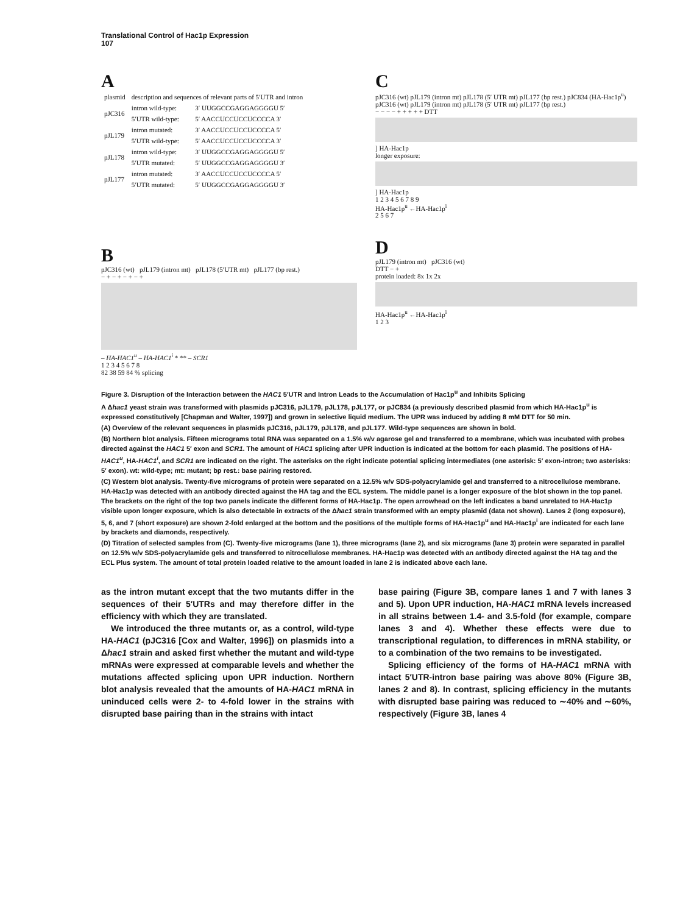Translational Control of Hac1p Expression
107
A
| plasmid | description and sequences of relevant parts of 5′UTR and intron | |
| pJC316 | intron wild-type: | 3′ UUGGCCGAGGAGGGGU 5′ |
| | 5′UTR wild-type: | 5′ AACCUCCUCCUCCCCA 3′ |
| pJL179 | intron mutated: | 3′ AACCUCCUCCUCCCCA 5′ |
| | 5′UTR wild-type: | 5′ AACCUCCUCCUCCCCA 3′ |
| pJL178 | intron wild-type: | 3′ UUGGCCGAGGAGGGGU 5′ |
| | 5′UTR mutated: | 5′ UUGGCCGAGGAGGGGU 3′ |
| pJL177 | intron mutated: | 3′ AACCUCCUCCUCCCCA 5′ |
| | 5′UTR mutated: | 5′ UUGGCCGAGGAGGGGU 3′ |
B
pJC316 (wt) pJL179 (intron mt) pJL178 (5′UTR mt) pJL177 (bp rest.)
− + − + − + − +
– HA-HAC1<sup>u</sup> – HA-HAC1<sup>i</sup> * ** – SCR1
1 2 3 4 5 6 7 8
82 38 59 84 % splicing
C
pJC316 (wt) pJL179 (intron mt) pJL178 (5′ UTR mt) pJL177 (bp rest.) pJC834 (HA-Hac1p<sup>u</sup>) pJC316 (wt) pJL179 (intron mt) pJL178 (5′ UTR mt) pJL177 (bp rest.)
− − − − + + + + + DTT
] HA-Hac1p
longer exposure:
] HA-Hac1p
1 2 3 4 5 6 7 8 9
HA-Hac1p<sup>u</sup> ←HA-Hac1p<sup>i</sup>
2 5 6 7
D
pJL179 (intron mt) pJC316 (wt)
DTT − +
protein loaded: 8x 1x 2x
HA-Hac1p<sup>u</sup> ←HA-Hac1p<sup>i</sup>
1 2 3
Figure 3. Disruption of the Interaction between the HAC1 5′UTR and Intron Leads to the Accumulation of Hac1p<sup>u</sup> and Inhibits Splicing
A Δhac1 yeast strain was transformed with plasmids pJC316, pJL179, pJL178, pJL177, or pJC834 (a previously described plasmid from which HA-Hac1p<sup>u</sup> is expressed constitutively [Chapman and Walter, 1997]) and grown in selective liquid medium. The UPR was induced by adding 8 mM DTT for 50 min.
(A) Overview of the relevant sequences in plasmids pJC316, pJL179, pJL178, and pJL177. Wild-type sequences are shown in bold.
(B) Northern blot analysis. Fifteen micrograms total RNA was separated on a 1.5% w/v agarose gel and transferred to a membrane, which was incubated with probes directed against the HAC1 5′ exon and SCR1. The amount of HAC1 splicing after UPR induction is indicated at the bottom for each plasmid. The positions of HA-HAC1<sup>u</sup>, HA-HAC1<sup>i</sup>, and SCR1 are indicated on the right. The asterisks on the right indicate potential splicing intermediates (one asterisk: 5′ exon-intron; two asterisks: 5′ exon). wt: wild-type; mt: mutant; bp rest.: base pairing restored.
(C) Western blot analysis. Twenty-five micrograms of protein were separated on a 12.5% w/v SDS-polyacrylamide gel and transferred to a nitrocellulose membrane. HA-Hac1p was detected with an antibody directed against the HA tag and the ECL system. The middle panel is a longer exposure of the blot shown in the top panel. The brackets on the right of the top two panels indicate the different forms of HA-Hac1p. The open arrowhead on the left indicates a band unrelated to HA-Hac1p visible upon longer exposure, which is also detectable in extracts of the Δhac1 strain transformed with an empty plasmid (data not shown). Lanes 2 (long exposure), 5, 6, and 7 (short exposure) are shown 2-fold enlarged at the bottom and the positions of the multiple forms of HA-Hac1p<sup>u</sup> and HA-Hac1p<sup>i</sup> are indicated for each lane by brackets and diamonds, respectively.
(D) Titration of selected samples from (C). Twenty-five micrograms (lane 1), three micrograms (lane 2), and six micrograms (lane 3) protein were separated in parallel on 12.5% w/v SDS-polyacrylamide gels and transferred to nitrocellulose membranes. HA-Hac1p was detected with an antibody directed against the HA tag and the ECL Plus system. The amount of total protein loaded relative to the amount loaded in lane 2 is indicated above each lane.
as the intron mutant except that the two mutants differ in the sequences of their 5′UTRs and may therefore differ in the efficiency with which they are translated.
We introduced the three mutants or, as a control, wild-type HA-HAC1 (pJC316 [Cox and Walter, 1996]) on plasmids into a Δhac1 strain and asked first whether the mutant and wild-type mRNAs were expressed at comparable levels and whether the mutations affected splicing upon UPR induction. Northern blot analysis revealed that the amounts of HA-HAC1 mRNA in uninduced cells were 2- to 4-fold lower in the strains with disrupted base pairing than in the strains with intact
base pairing (Figure 3B, compare lanes 1 and 7 with lanes 3 and 5). Upon UPR induction, HA-HAC1 mRNA levels increased in all strains between 1.4- and 3.5-fold (for example, compare lanes 3 and 4). Whether these effects were due to transcriptional regulation, to differences in mRNA stability, or to a combination of the two remains to be investigated.
Splicing efficiency of the forms of HA-HAC1 mRNA with intact 5′UTR-intron base pairing was above 80% (Figure 3B, lanes 2 and 8). In contrast, splicing efficiency in the mutants with disrupted base pairing was reduced to ∼40% and ∼60%, respectively (Figure 3B, lanes 4